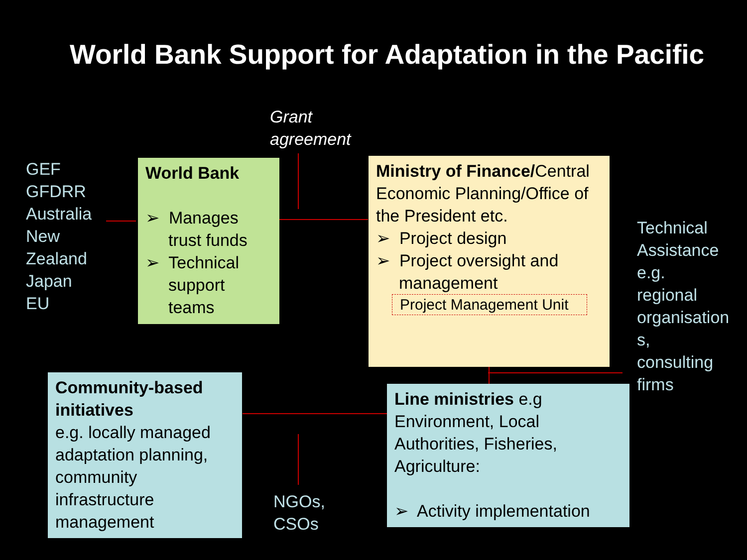World Bank Support for Adaptation in the Pacific
Grant
agreement
GEF
GFDRR
Australia
New
Zealand
Japan
EU
World Bank
➢ Manages trust funds
➢ Technical support teams
Ministry of Finance/Central Economic Planning/Office of the President etc.
➢ Project design
➢ Project oversight and management
Project Management Unit
Technical
Assistance
e.g.
regional
organisation
s,
consulting
firms
Line ministries e.g Environment, Local Authorities, Fisheries, Agriculture:
➢ Activity implementation
Community-based initiatives
e.g. locally managed adaptation planning, community infrastructure management
NGOs,
CSOs